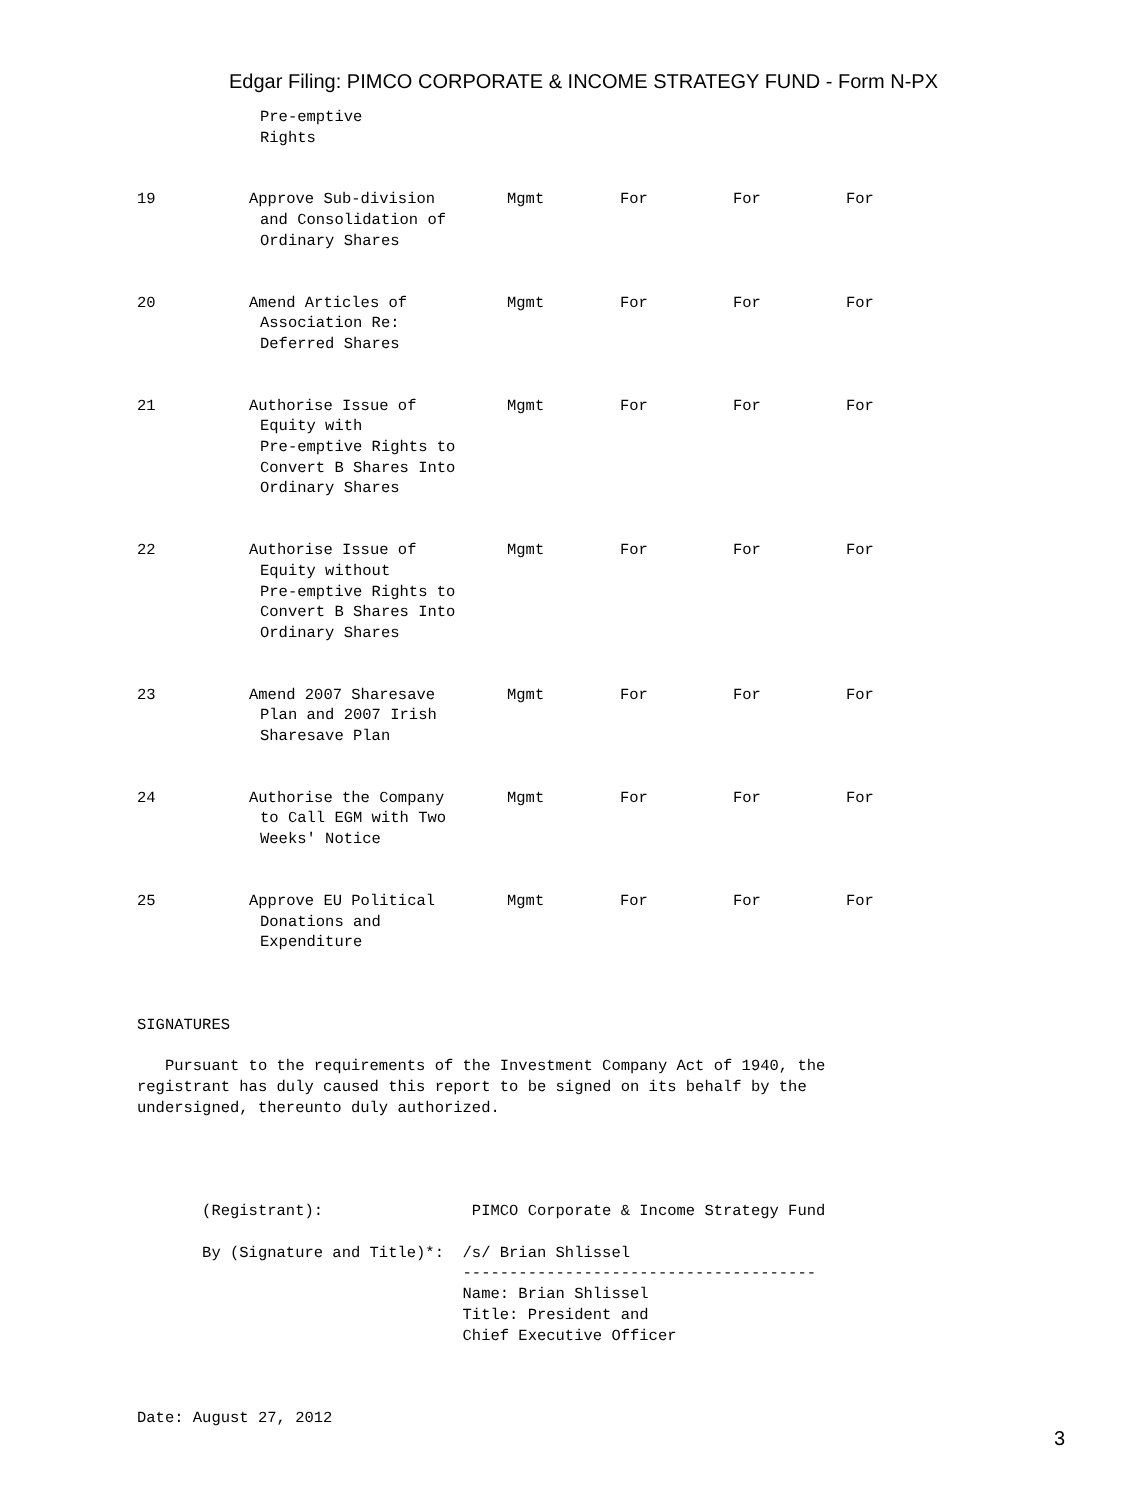Edgar Filing: PIMCO CORPORATE & INCOME STRATEGY FUND - Form N-PX
| | Pre-emptive Rights | | | | |
| 19 | Approve Sub-division and Consolidation of Ordinary Shares | Mgmt | For | For | For |
| 20 | Amend Articles of Association Re: Deferred Shares | Mgmt | For | For | For |
| 21 | Authorise Issue of Equity with Pre-emptive Rights to Convert B Shares Into Ordinary Shares | Mgmt | For | For | For |
| 22 | Authorise Issue of Equity without Pre-emptive Rights to Convert B Shares Into Ordinary Shares | Mgmt | For | For | For |
| 23 | Amend 2007 Sharesave Plan and 2007 Irish Sharesave Plan | Mgmt | For | For | For |
| 24 | Authorise the Company to Call EGM with Two Weeks' Notice | Mgmt | For | For | For |
| 25 | Approve EU Political Donations and Expenditure | Mgmt | For | For | For |
SIGNATURES

   Pursuant to the requirements of the Investment Company Act of 1940, the
registrant has duly caused this report to be signed on its behalf by the
undersigned, thereunto duly authorized.




       (Registrant):                PIMCO Corporate & Income Strategy Fund

       By (Signature and Title)*:  /s/ Brian Shlissel
                                   --------------------------------------
                                   Name: Brian Shlissel
                                   Title: President and
                                   Chief Executive Officer



Date: August 27, 2012
3